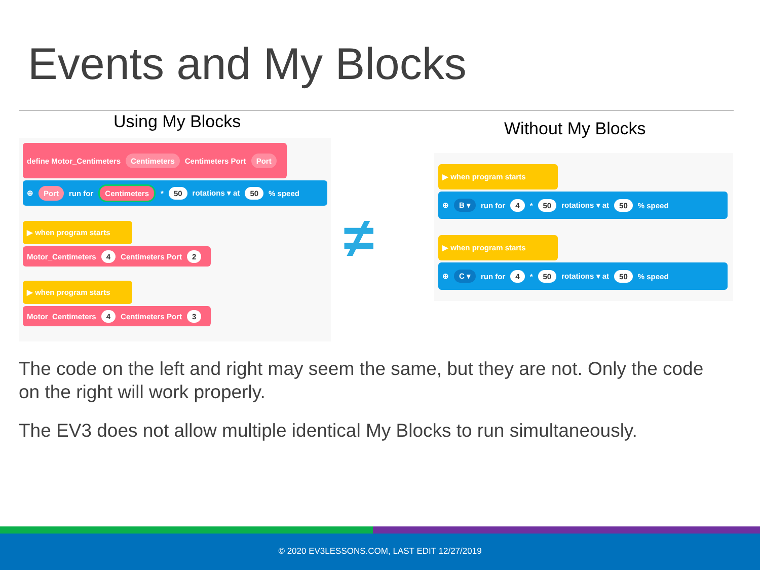Events and My Blocks
Using My Blocks Without My Blocks
define Motor_Centimeters Centimeters Centimeters Port Port
⊕ Port run for Centimeters * 50 rotations ▾ at 50 % speed
▶ when program starts
Motor_Centimeters 4 Centimeters Port 2
▶ when program starts
Motor_Centimeters 4 Centimeters Port 3
≠
▶ when program starts
⊕ B ▾ run for 4 * 50 rotations ▾ at 50 % speed
▶ when program starts
⊕ C ▾ run for 4 * 50 rotations ▾ at 50 % speed
The code on the left and right may seem the same, but they are not. Only the code on the right will work properly.
The EV3 does not allow multiple identical My Blocks to run simultaneously.
© 2020 EV3LESSONS.COM, LAST EDIT 12/27/2019